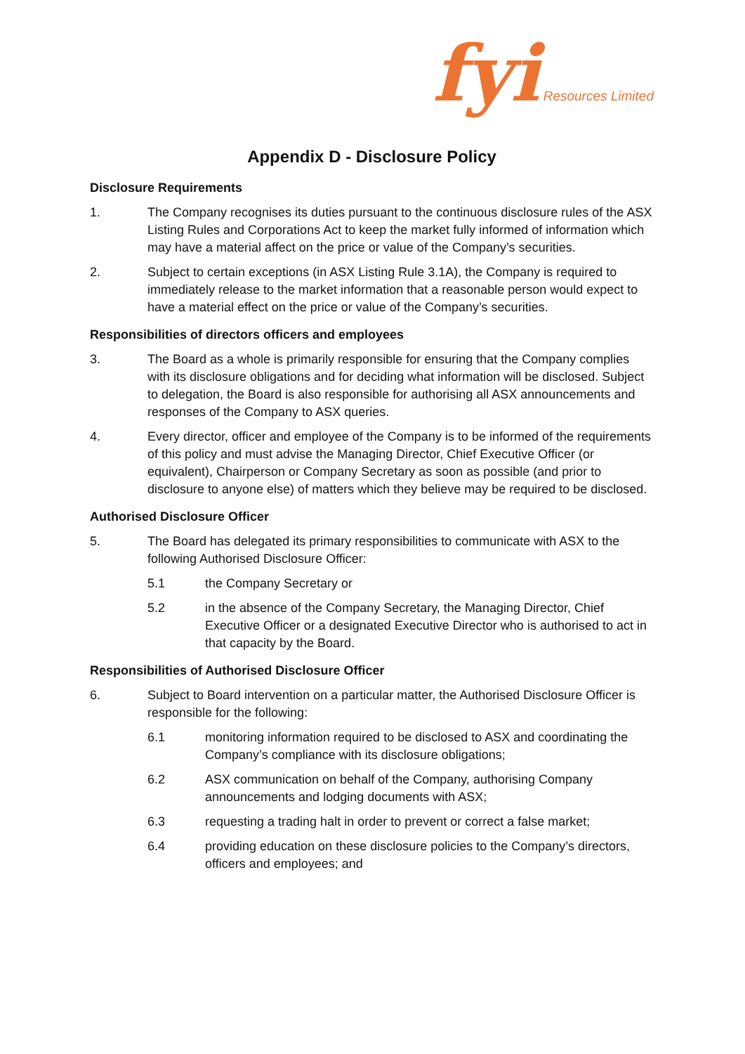fyi Resources Limited
Appendix D - Disclosure Policy
Disclosure Requirements
1. The Company recognises its duties pursuant to the continuous disclosure rules of the ASX Listing Rules and Corporations Act to keep the market fully informed of information which may have a material affect on the price or value of the Company’s securities.
2. Subject to certain exceptions (in ASX Listing Rule 3.1A), the Company is required to immediately release to the market information that a reasonable person would expect to have a material effect on the price or value of the Company’s securities.
Responsibilities of directors officers and employees
3. The Board as a whole is primarily responsible for ensuring that the Company complies with its disclosure obligations and for deciding what information will be disclosed. Subject to delegation, the Board is also responsible for authorising all ASX announcements and responses of the Company to ASX queries.
4. Every director, officer and employee of the Company is to be informed of the requirements of this policy and must advise the Managing Director, Chief Executive Officer (or equivalent), Chairperson or Company Secretary as soon as possible (and prior to disclosure to anyone else) of matters which they believe may be required to be disclosed.
Authorised Disclosure Officer
5. The Board has delegated its primary responsibilities to communicate with ASX to the following Authorised Disclosure Officer:
5.1 the Company Secretary or
5.2 in the absence of the Company Secretary, the Managing Director, Chief Executive Officer or a designated Executive Director who is authorised to act in that capacity by the Board.
Responsibilities of Authorised Disclosure Officer
6. Subject to Board intervention on a particular matter, the Authorised Disclosure Officer is responsible for the following:
6.1 monitoring information required to be disclosed to ASX and coordinating the Company’s compliance with its disclosure obligations;
6.2 ASX communication on behalf of the Company, authorising Company announcements and lodging documents with ASX;
6.3 requesting a trading halt in order to prevent or correct a false market;
6.4 providing education on these disclosure policies to the Company’s directors, officers and employees; and